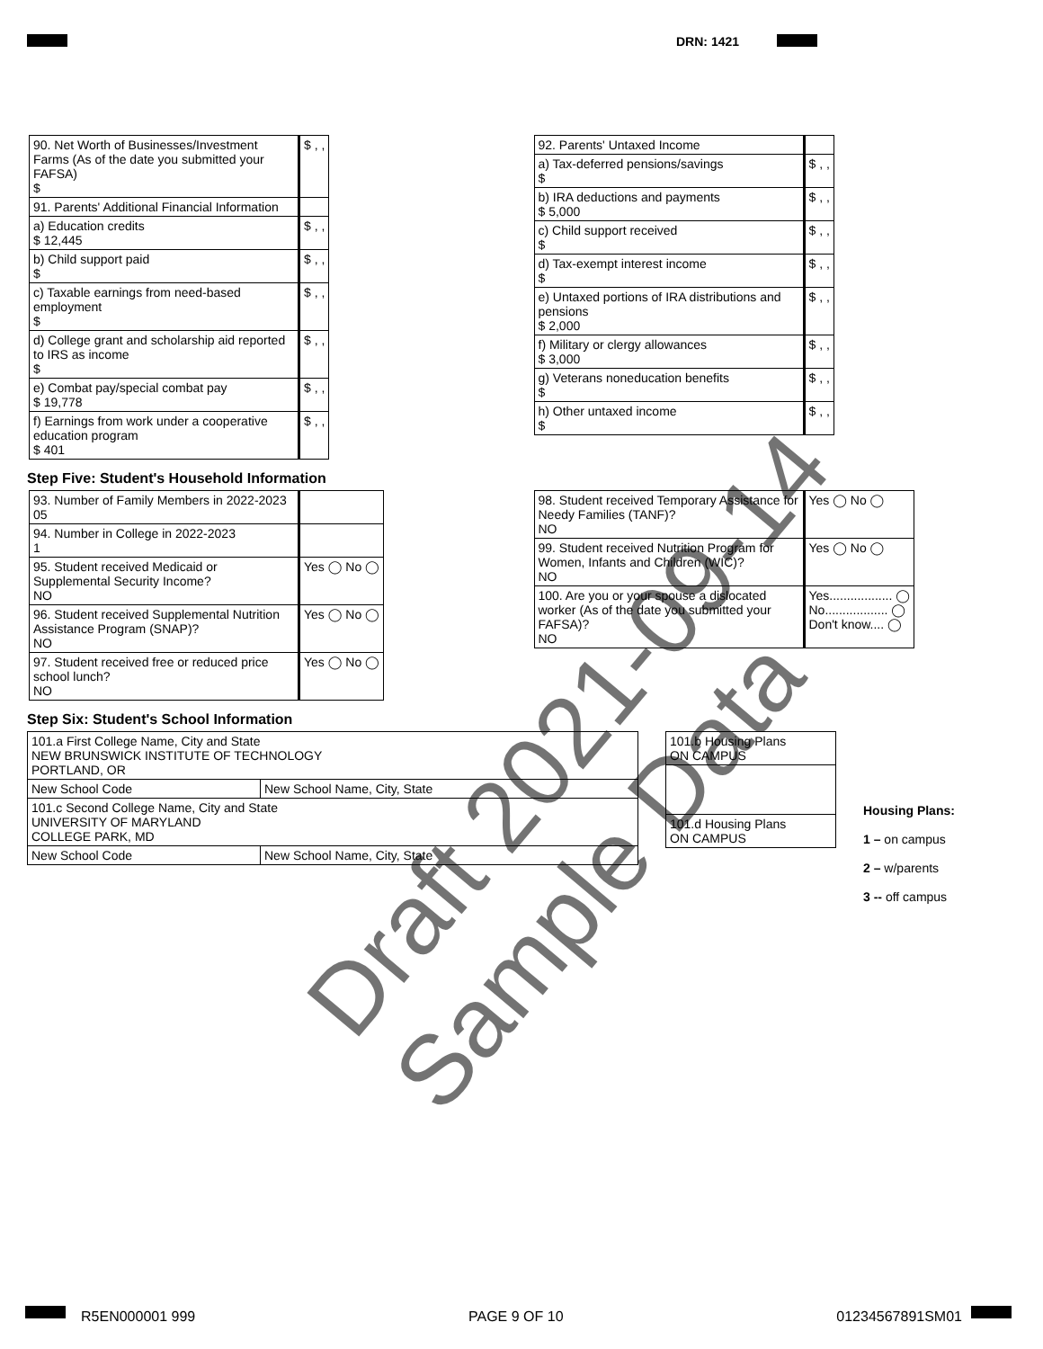DRN: 1421
| 90. Net Worth of Businesses/Investment Farms (As of the date you submitted your FAFSA) $ | $ , , |
| 91. Parents' Additional Financial Information | |
| a) Education credits $ 12,445 | $ , , |
| b) Child support paid $ | $ , , |
| c) Taxable earnings from need-based employment $ | $ , , |
| d) College grant and scholarship aid reported to IRS as income $ | $ , , |
| e) Combat pay/special combat pay $ 19,778 | $ , , |
| f) Earnings from work under a cooperative education program $ 401 | $ , , |
| 92. Parents' Untaxed Income | |
| a) Tax-deferred pensions/savings $ | $ , , |
| b) IRA deductions and payments $ 5,000 | $ , , |
| c) Child support received $ | $ , , |
| d) Tax-exempt interest income $ | $ , , |
| e) Untaxed portions of IRA distributions and pensions $ 2,000 | $ , , |
| f) Military or clergy allowances $ 3,000 | $ , , |
| g) Veterans noneducation benefits $ | $ , , |
| h) Other untaxed income $ | $ , , |
Step Five: Student's Household Information
| 93. Number of Family Members in 2022-2023 05 | |
| 94. Number in College in 2022-2023 1 | |
| 95. Student received Medicaid or Supplemental Security Income? NO | Yes ◯ No ◯ |
| 96. Student received Supplemental Nutrition Assistance Program (SNAP)? NO | Yes ◯ No ◯ |
| 97. Student received free or reduced price school lunch? NO | Yes ◯ No ◯ |
| 98. Student received Temporary Assistance for Needy Families (TANF)? NO | Yes ◯ No ◯ |
| 99. Student received Nutrition Program for Women, Infants and Children (WIC)? NO | Yes ◯ No ◯ |
| 100. Are you or your spouse a dislocated worker (As of the date you submitted your FAFSA)? NO | Yes.................. ◯ No.................. ◯ Don't know.... ◯ |
Step Six: Student's School Information
| 101.a First College Name, City and State NEW BRUNSWICK INSTITUTE OF TECHNOLOGY PORTLAND, OR | |
| New School Code | New School Name, City, State |
| 101.c Second College Name, City and State UNIVERSITY OF MARYLAND COLLEGE PARK, MD | |
| New School Code | New School Name, City, State |
| 101.b Housing Plans ON CAMPUS |
| 101.d Housing Plans ON CAMPUS |
Housing Plans:
1 – on campus
2 – w/parents
3 -- off campus
Draft 2021-09-14 Sample Data
R5EN000001 999 PAGE 9 OF 10 01234567891SM01